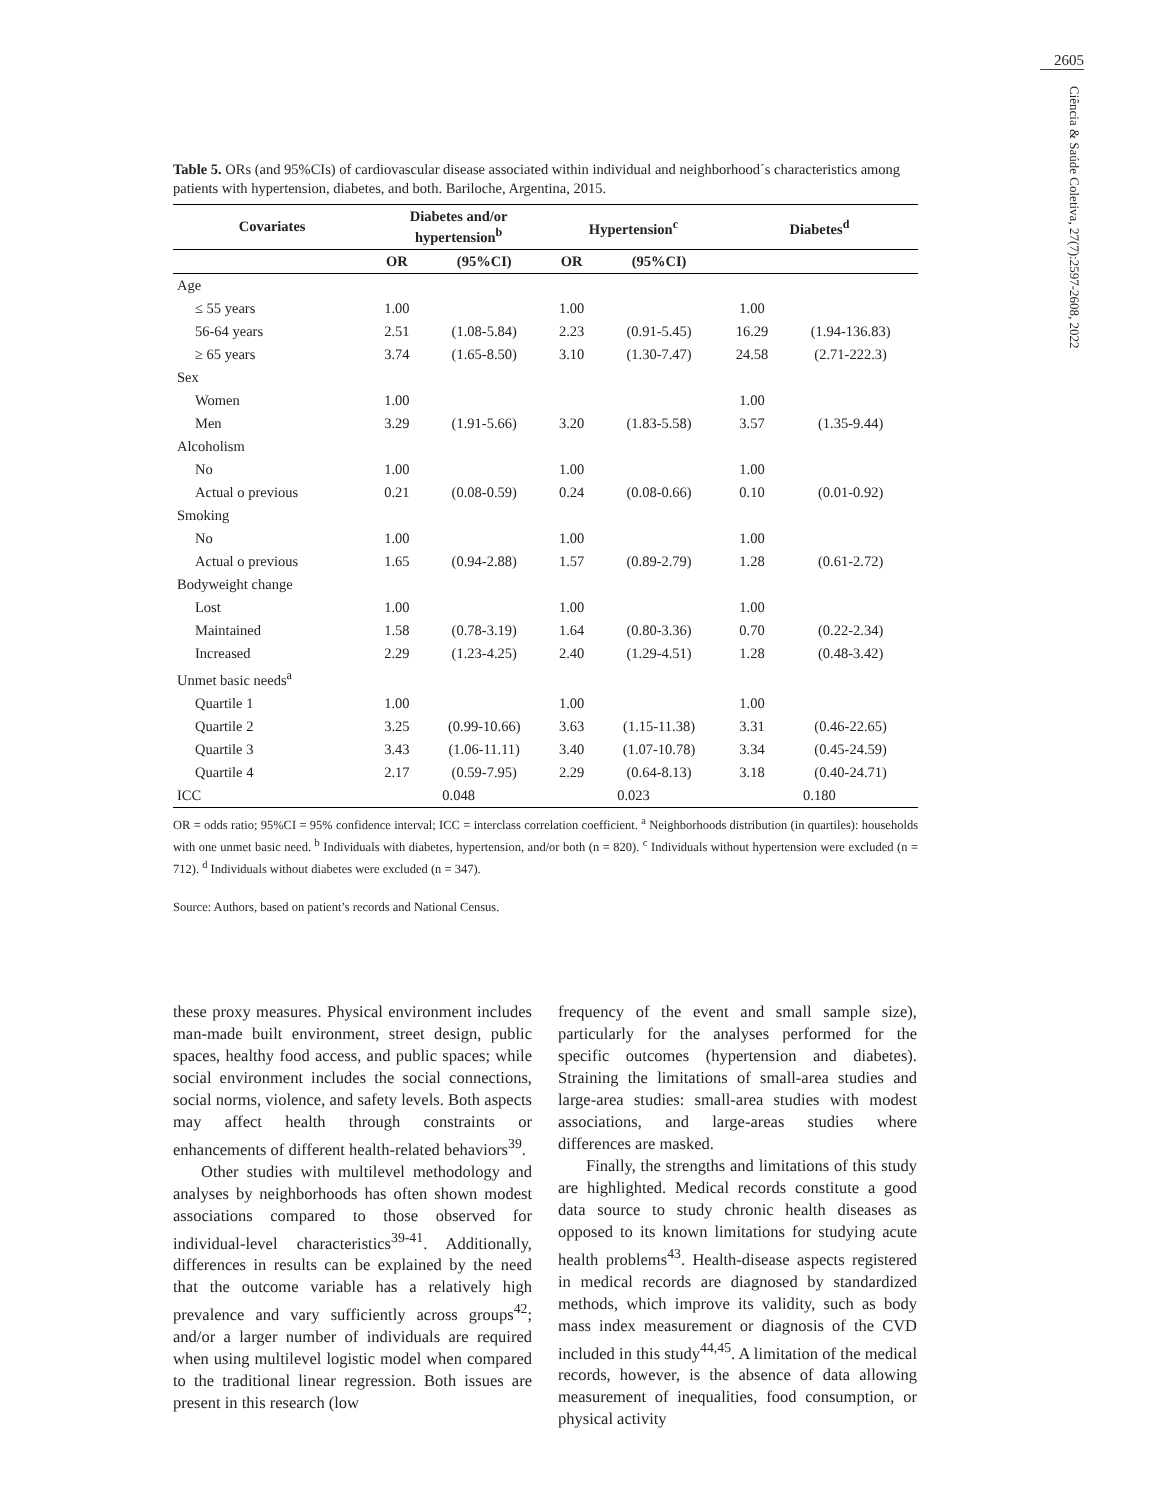2605
Ciência & Saúde Coletiva, 27(7):2597-2608, 2022
Table 5. ORs (and 95%CIs) of cardiovascular disease associated within individual and neighborhood´s characteristics among patients with hypertension, diabetes, and both. Bariloche, Argentina, 2015.
| Covariates | Diabetes and/or hypertension<sup>b</sup> | | Hypertension<sup>c</sup> | | Diabetes<sup>d</sup> | |
| --- | --- | --- | --- | --- | --- | --- |
| | OR | (95%CI) | OR | (95%CI) | | |
| Age | | | | | | |
| ≤ 55 years | 1.00 | | 1.00 | | 1.00 | |
| 56-64 years | 2.51 | (1.08-5.84) | 2.23 | (0.91-5.45) | 16.29 | (1.94-136.83) |
| ≥ 65 years | 3.74 | (1.65-8.50) | 3.10 | (1.30-7.47) | 24.58 | (2.71-222.3) |
| Sex | | | | | | |
| Women | 1.00 | | | | 1.00 | |
| Men | 3.29 | (1.91-5.66) | 3.20 | (1.83-5.58) | 3.57 | (1.35-9.44) |
| Alcoholism | | | | | | |
| No | 1.00 | | 1.00 | | 1.00 | |
| Actual o previous | 0.21 | (0.08-0.59) | 0.24 | (0.08-0.66) | 0.10 | (0.01-0.92) |
| Smoking | | | | | | |
| No | 1.00 | | 1.00 | | 1.00 | |
| Actual o previous | 1.65 | (0.94-2.88) | 1.57 | (0.89-2.79) | 1.28 | (0.61-2.72) |
| Bodyweight change | | | | | | |
| Lost | 1.00 | | 1.00 | | 1.00 | |
| Maintained | 1.58 | (0.78-3.19) | 1.64 | (0.80-3.36) | 0.70 | (0.22-2.34) |
| Increased | 2.29 | (1.23-4.25) | 2.40 | (1.29-4.51) | 1.28 | (0.48-3.42) |
| Unmet basic needs<sup>a</sup> | | | | | | |
| Quartile 1 | 1.00 | | 1.00 | | 1.00 | |
| Quartile 2 | 3.25 | (0.99-10.66) | 3.63 | (1.15-11.38) | 3.31 | (0.46-22.65) |
| Quartile 3 | 3.43 | (1.06-11.11) | 3.40 | (1.07-10.78) | 3.34 | (0.45-24.59) |
| Quartile 4 | 2.17 | (0.59-7.95) | 2.29 | (0.64-8.13) | 3.18 | (0.40-24.71) |
| ICC | 0.048 | | 0.023 | | 0.180 | |
OR = odds ratio; 95%CI = 95% confidence interval; ICC = interclass correlation coefficient. <sup>a</sup> Neighborhoods distribution (in quartiles): households with one unmet basic need. <sup>b</sup> Individuals with diabetes, hypertension, and/or both (n = 820). <sup>c</sup> Individuals without hypertension were excluded (n = 712). <sup>d</sup> Individuals without diabetes were excluded (n = 347).
Source: Authors, based on patient’s records and National Census.
these proxy measures. Physical environment includes man-made built environment, street design, public spaces, healthy food access, and public spaces; while social environment includes the social connections, social norms, violence, and safety levels. Both aspects may affect health through constraints or enhancements of different health-related behaviors<sup>39</sup>.
Other studies with multilevel methodology and analyses by neighborhoods has often shown modest associations compared to those observed for individual-level characteristics<sup>39-41</sup>. Additionally, differences in results can be explained by the need that the outcome variable has a relatively high prevalence and vary sufficiently across groups<sup>42</sup>; and/or a larger number of individuals are required when using multilevel logistic model when compared to the traditional linear regression. Both issues are present in this research (low
frequency of the event and small sample size), particularly for the analyses performed for the specific outcomes (hypertension and diabetes). Straining the limitations of small-area studies and large-area studies: small-area studies with modest associations, and large-areas studies where differences are masked.
Finally, the strengths and limitations of this study are highlighted. Medical records constitute a good data source to study chronic health diseases as opposed to its known limitations for studying acute health problems<sup>43</sup>. Health-disease aspects registered in medical records are diagnosed by standardized methods, which improve its validity, such as body mass index measurement or diagnosis of the CVD included in this study<sup>44,45</sup>. A limitation of the medical records, however, is the absence of data allowing measurement of inequalities, food consumption, or physical activity